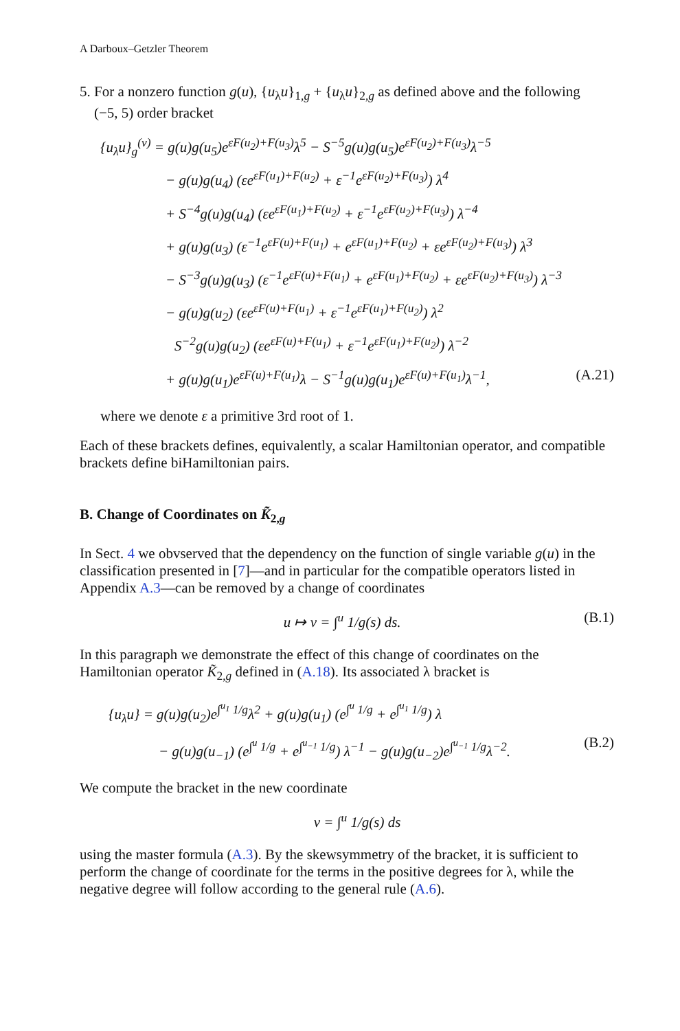A Darboux–Getzler Theorem
5. For a nonzero function g(u), {u<sub>λ</sub>u}<sub>1,g</sub> + {u<sub>λ</sub>u}<sub>2,g</sub> as defined above and the following
(−5, 5) order bracket
{u<sub>λ</sub>u}<sub>g</sub><sup>(v)</sup> = g(u)g(u<sub>5</sub>)e<sup>εF(u<sub>2</sub>)+F(u<sub>3</sub>)</sup>λ<sup>5</sup> − S<sup>−5</sup>g(u)g(u<sub>5</sub>)e<sup>εF(u<sub>2</sub>)+F(u<sub>3</sub>)</sup>λ<sup>−5</sup>
− g(u)g(u<sub>4</sub>) (εe<sup>εF(u<sub>1</sub>)+F(u<sub>2</sub>)</sup> + ε<sup>−1</sup>e<sup>εF(u<sub>2</sub>)+F(u<sub>3</sub>)</sup>) λ<sup>4</sup>
+ S<sup>−4</sup>g(u)g(u<sub>4</sub>) (εe<sup>εF(u<sub>1</sub>)+F(u<sub>2</sub>)</sup> + ε<sup>−1</sup>e<sup>εF(u<sub>2</sub>)+F(u<sub>3</sub>)</sup>) λ<sup>−4</sup>
+ g(u)g(u<sub>3</sub>) (ε<sup>−1</sup>e<sup>εF(u)+F(u<sub>1</sub>)</sup> + e<sup>εF(u<sub>1</sub>)+F(u<sub>2</sub>)</sup> + εe<sup>εF(u<sub>2</sub>)+F(u<sub>3</sub>)</sup>) λ<sup>3</sup>
− S<sup>−3</sup>g(u)g(u<sub>3</sub>) (ε<sup>−1</sup>e<sup>εF(u)+F(u<sub>1</sub>)</sup> + e<sup>εF(u<sub>1</sub>)+F(u<sub>2</sub>)</sup> + εe<sup>εF(u<sub>2</sub>)+F(u<sub>3</sub>)</sup>) λ<sup>−3</sup>
− g(u)g(u<sub>2</sub>) (εe<sup>εF(u)+F(u<sub>1</sub>)</sup> + ε<sup>−1</sup>e<sup>εF(u<sub>1</sub>)+F(u<sub>2</sub>)</sup>) λ<sup>2</sup>
S<sup>−2</sup>g(u)g(u<sub>2</sub>) (εe<sup>εF(u)+F(u<sub>1</sub>)</sup> + ε<sup>−1</sup>e<sup>εF(u<sub>1</sub>)+F(u<sub>2</sub>)</sup>) λ<sup>−2</sup>
(A.21) + g(u)g(u<sub>1</sub>)e<sup>εF(u)+F(u<sub>1</sub>)</sup>λ − S<sup>−1</sup>g(u)g(u<sub>1</sub>)e<sup>εF(u)+F(u<sub>1</sub>)</sup>λ<sup>−1</sup>,
where we denote ε a primitive 3rd root of 1.
Each of these brackets defines, equivalently, a scalar Hamiltonian operator, and compatible brackets define biHamiltonian pairs.
B. Change of Coordinates on K̃<sub>2,g</sub>
In Sect. 4 we obvserved that the dependency on the function of single variable g(u) in the classification presented in [7]—and in particular for the compatible operators listed in Appendix A.3—can be removed by a change of coordinates
(B.1) u ↦ v = ∫<sup>u</sup> 1/g(s) ds.
In this paragraph we demonstrate the effect of this change of coordinates on the Hamiltonian operator K̃<sub>2,g</sub> defined in (A.18). Its associated λ bracket is
{u<sub>λ</sub>u} = g(u)g(u<sub>2</sub>)e<sup>∫<sup>u<sub>1</sub></sup> 1/g</sup>λ<sup>2</sup> + g(u)g(u<sub>1</sub>) (e<sup>∫<sup>u</sup> 1/g</sup> + e<sup>∫<sup>u<sub>1</sub></sup> 1/g</sup>) λ
(B.2) − g(u)g(u<sub>−1</sub>) (e<sup>∫<sup>u</sup> 1/g</sup> + e<sup>∫<sup>u<sub>−1</sub></sup> 1/g</sup>) λ<sup>−1</sup> − g(u)g(u<sub>−2</sub>)e<sup>∫<sup>u<sub>−1</sub></sup> 1/g</sup>λ<sup>−2</sup>.
We compute the bracket in the new coordinate
v = ∫<sup>u</sup> 1/g(s) ds
using the master formula (A.3). By the skewsymmetry of the bracket, it is sufficient to perform the change of coordinate for the terms in the positive degrees for λ, while the negative degree will follow according to the general rule (A.6).